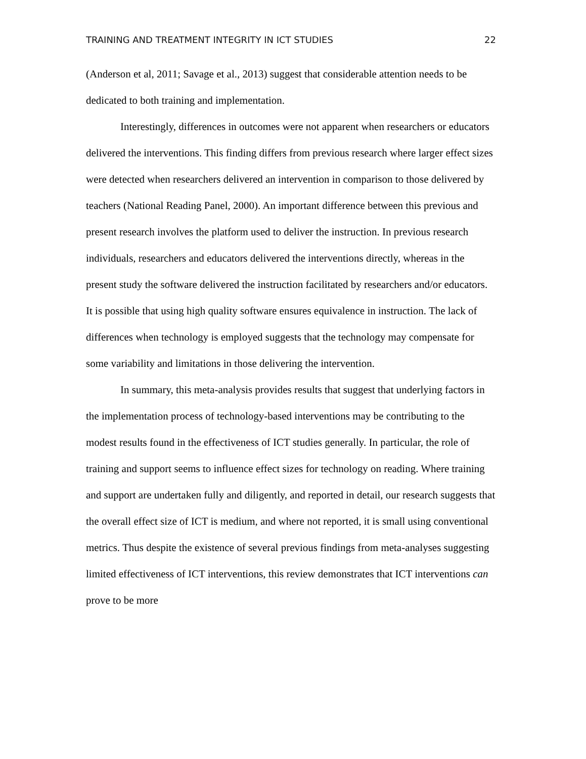TRAINING AND TREATMENT INTEGRITY IN ICT STUDIES 22
(Anderson et al, 2011; Savage et al., 2013) suggest that considerable attention needs to be dedicated to both training and implementation.
Interestingly, differences in outcomes were not apparent when researchers or educators delivered the interventions. This finding differs from previous research where larger effect sizes were detected when researchers delivered an intervention in comparison to those delivered by teachers (National Reading Panel, 2000). An important difference between this previous and present research involves the platform used to deliver the instruction. In previous research individuals, researchers and educators delivered the interventions directly, whereas in the present study the software delivered the instruction facilitated by researchers and/or educators. It is possible that using high quality software ensures equivalence in instruction. The lack of differences when technology is employed suggests that the technology may compensate for some variability and limitations in those delivering the intervention.
In summary, this meta-analysis provides results that suggest that underlying factors in the implementation process of technology-based interventions may be contributing to the modest results found in the effectiveness of ICT studies generally. In particular, the role of training and support seems to influence effect sizes for technology on reading. Where training and support are undertaken fully and diligently, and reported in detail, our research suggests that the overall effect size of ICT is medium, and where not reported, it is small using conventional metrics. Thus despite the existence of several previous findings from meta-analyses suggesting limited effectiveness of ICT interventions, this review demonstrates that ICT interventions can prove to be more